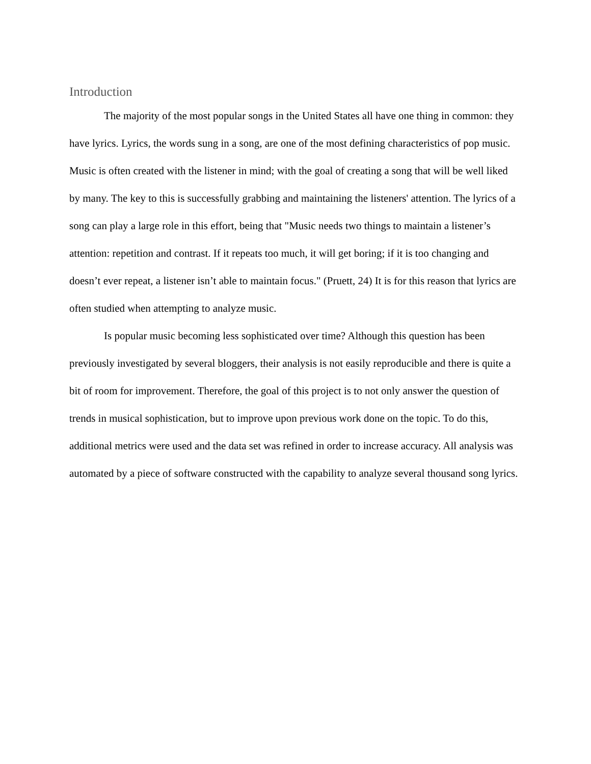Introduction
The majority of the most popular songs in the United States all have one thing in common: they have lyrics. Lyrics, the words sung in a song, are one of the most defining characteristics of pop music. Music is often created with the listener in mind; with the goal of creating a song that will be well liked by many. The key to this is successfully grabbing and maintaining the listeners' attention. The lyrics of a song can play a large role in this effort, being that "Music needs two things to maintain a listener’s attention: repetition and contrast. If it repeats too much, it will get boring; if it is too changing and doesn’t ever repeat, a listener isn’t able to maintain focus." (Pruett, 24) It is for this reason that lyrics are often studied when attempting to analyze music.
Is popular music becoming less sophisticated over time? Although this question has been previously investigated by several bloggers, their analysis is not easily reproducible and there is quite a bit of room for improvement. Therefore, the goal of this project is to not only answer the question of trends in musical sophistication, but to improve upon previous work done on the topic. To do this, additional metrics were used and the data set was refined in order to increase accuracy. All analysis was automated by a piece of software constructed with the capability to analyze several thousand song lyrics.